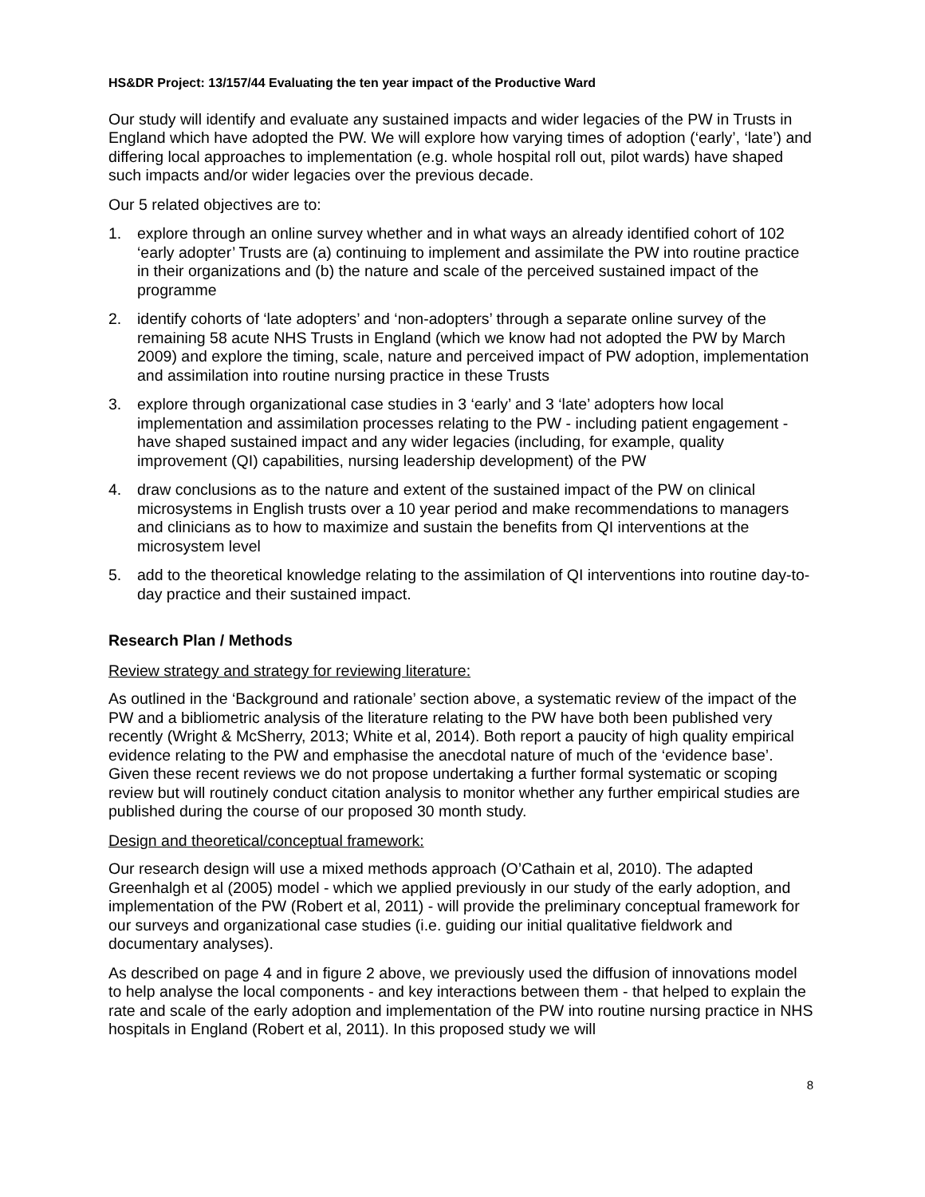HS&DR Project: 13/157/44 Evaluating the ten year impact of the Productive Ward
Our study will identify and evaluate any sustained impacts and wider legacies of the PW in Trusts in England which have adopted the PW. We will explore how varying times of adoption (‘early’, ‘late’) and differing local approaches to implementation (e.g. whole hospital roll out, pilot wards) have shaped such impacts and/or wider legacies over the previous decade.
Our 5 related objectives are to:
1. explore through an online survey whether and in what ways an already identified cohort of 102 ‘early adopter’ Trusts are (a) continuing to implement and assimilate the PW into routine practice in their organizations and (b) the nature and scale of the perceived sustained impact of the programme
2. identify cohorts of ‘late adopters’ and ‘non-adopters’ through a separate online survey of the remaining 58 acute NHS Trusts in England (which we know had not adopted the PW by March 2009) and explore the timing, scale, nature and perceived impact of PW adoption, implementation and assimilation into routine nursing practice in these Trusts
3. explore through organizational case studies in 3 ‘early’ and 3 ‘late’ adopters how local implementation and assimilation processes relating to the PW - including patient engagement - have shaped sustained impact and any wider legacies (including, for example, quality improvement (QI) capabilities, nursing leadership development) of the PW
4. draw conclusions as to the nature and extent of the sustained impact of the PW on clinical microsystems in English trusts over a 10 year period and make recommendations to managers and clinicians as to how to maximize and sustain the benefits from QI interventions at the microsystem level
5. add to the theoretical knowledge relating to the assimilation of QI interventions into routine day-to-day practice and their sustained impact.
Research Plan / Methods
Review strategy and strategy for reviewing literature:
As outlined in the ‘Background and rationale’ section above, a systematic review of the impact of the PW and a bibliometric analysis of the literature relating to the PW have both been published very recently (Wright & McSherry, 2013; White et al, 2014). Both report a paucity of high quality empirical evidence relating to the PW and emphasise the anecdotal nature of much of the ‘evidence base’. Given these recent reviews we do not propose undertaking a further formal systematic or scoping review but will routinely conduct citation analysis to monitor whether any further empirical studies are published during the course of our proposed 30 month study.
Design and theoretical/conceptual framework:
Our research design will use a mixed methods approach (O’Cathain et al, 2010). The adapted Greenhalgh et al (2005) model - which we applied previously in our study of the early adoption, and implementation of the PW (Robert et al, 2011) - will provide the preliminary conceptual framework for our surveys and organizational case studies (i.e. guiding our initial qualitative fieldwork and documentary analyses).
As described on page 4 and in figure 2 above, we previously used the diffusion of innovations model to help analyse the local components - and key interactions between them - that helped to explain the rate and scale of the early adoption and implementation of the PW into routine nursing practice in NHS hospitals in England (Robert et al, 2011). In this proposed study we will
8